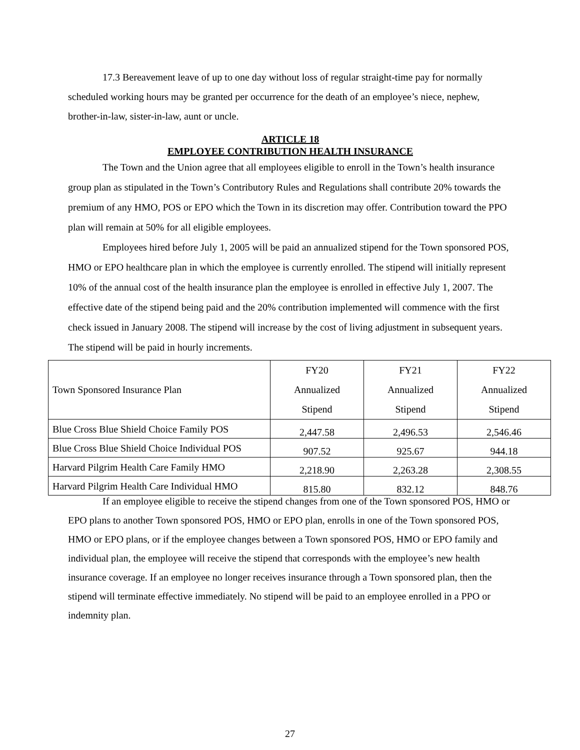17.3 Bereavement leave of up to one day without loss of regular straight-time pay for normally scheduled working hours may be granted per occurrence for the death of an employee’s niece, nephew, brother-in-law, sister-in-law, aunt or uncle.
ARTICLE 18
EMPLOYEE CONTRIBUTION HEALTH INSURANCE
The Town and the Union agree that all employees eligible to enroll in the Town’s health insurance group plan as stipulated in the Town’s Contributory Rules and Regulations shall contribute 20% towards the premium of any HMO, POS or EPO which the Town in its discretion may offer. Contribution toward the PPO plan will remain at 50% for all eligible employees.
Employees hired before July 1, 2005 will be paid an annualized stipend for the Town sponsored POS, HMO or EPO healthcare plan in which the employee is currently enrolled. The stipend will initially represent 10% of the annual cost of the health insurance plan the employee is enrolled in effective July 1, 2007. The effective date of the stipend being paid and the 20% contribution implemented will commence with the first check issued in January 2008. The stipend will increase by the cost of living adjustment in subsequent years. The stipend will be paid in hourly increments.
| Town Sponsored Insurance Plan | FY20 Annualized Stipend | FY21 Annualized Stipend | FY22 Annualized Stipend |
| Blue Cross Blue Shield Choice Family POS | 2,447.58 | 2,496.53 | 2,546.46 |
| Blue Cross Blue Shield Choice Individual POS | 907.52 | 925.67 | 944.18 |
| Harvard Pilgrim Health Care Family HMO | 2,218.90 | 2,263.28 | 2,308.55 |
| Harvard Pilgrim Health Care Individual HMO | 815.80 | 832.12 | 848.76 |
If an employee eligible to receive the stipend changes from one of the Town sponsored POS, HMO or EPO plans to another Town sponsored POS, HMO or EPO plan, enrolls in one of the Town sponsored POS, HMO or EPO plans, or if the employee changes between a Town sponsored POS, HMO or EPO family and individual plan, the employee will receive the stipend that corresponds with the employee’s new health insurance coverage. If an employee no longer receives insurance through a Town sponsored plan, then the stipend will terminate effective immediately. No stipend will be paid to an employee enrolled in a PPO or indemnity plan.
27